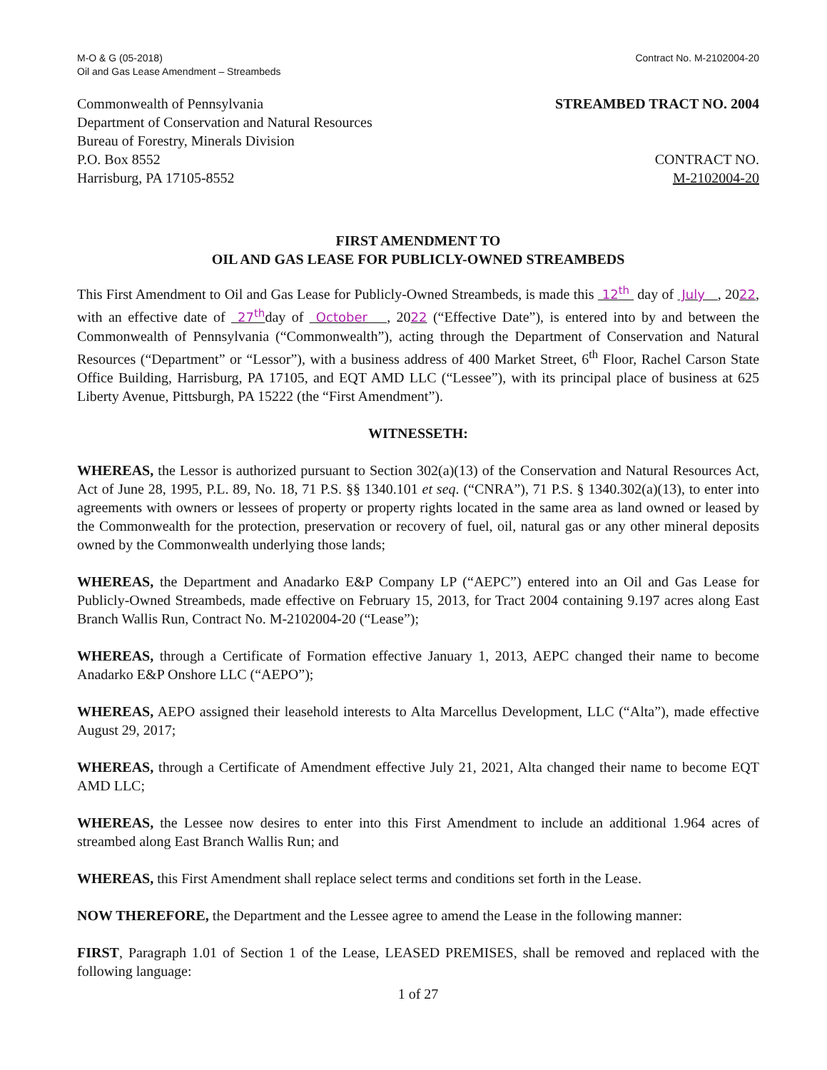M-O & G (05-2018)
Oil and Gas Lease Amendment – Streambeds
Contract No. M-2102004-20
Commonwealth of Pennsylvania
Department of Conservation and Natural Resources
Bureau of Forestry, Minerals Division
P.O. Box 8552
Harrisburg, PA 17105-8552
STREAMBED TRACT NO. 2004
CONTRACT NO.
M-2102004-20
FIRST AMENDMENT TO
OIL AND GAS LEASE FOR PUBLICLY-OWNED STREAMBEDS
This First Amendment to Oil and Gas Lease for Publicly-Owned Streambeds, is made this 12<sup>th</sup> day of July , 2022, with an effective date of 27<sup>th</sup>day of October , 2022 (“Effective Date”), is entered into by and between the Commonwealth of Pennsylvania (“Commonwealth”), acting through the Department of Conservation and Natural Resources (“Department” or “Lessor”), with a business address of 400 Market Street, 6<sup>th</sup> Floor, Rachel Carson State Office Building, Harrisburg, PA 17105, and EQT AMD LLC (“Lessee”), with its principal place of business at 625 Liberty Avenue, Pittsburgh, PA 15222 (the “First Amendment”).
WITNESSETH:
WHEREAS, the Lessor is authorized pursuant to Section 302(a)(13) of the Conservation and Natural Resources Act, Act of June 28, 1995, P.L. 89, No. 18, 71 P.S. §§ 1340.101 et seq. (“CNRA”), 71 P.S. § 1340.302(a)(13), to enter into agreements with owners or lessees of property or property rights located in the same area as land owned or leased by the Commonwealth for the protection, preservation or recovery of fuel, oil, natural gas or any other mineral deposits owned by the Commonwealth underlying those lands;
WHEREAS, the Department and Anadarko E&P Company LP (“AEPC”) entered into an Oil and Gas Lease for Publicly-Owned Streambeds, made effective on February 15, 2013, for Tract 2004 containing 9.197 acres along East Branch Wallis Run, Contract No. M-2102004-20 (“Lease”);
WHEREAS, through a Certificate of Formation effective January 1, 2013, AEPC changed their name to become Anadarko E&P Onshore LLC (“AEPO”);
WHEREAS, AEPO assigned their leasehold interests to Alta Marcellus Development, LLC (“Alta”), made effective August 29, 2017;
WHEREAS, through a Certificate of Amendment effective July 21, 2021, Alta changed their name to become EQT AMD LLC;
WHEREAS, the Lessee now desires to enter into this First Amendment to include an additional 1.964 acres of streambed along East Branch Wallis Run; and
WHEREAS, this First Amendment shall replace select terms and conditions set forth in the Lease.
NOW THEREFORE, the Department and the Lessee agree to amend the Lease in the following manner:
FIRST, Paragraph 1.01 of Section 1 of the Lease, LEASED PREMISES, shall be removed and replaced with the following language:
1 of 27